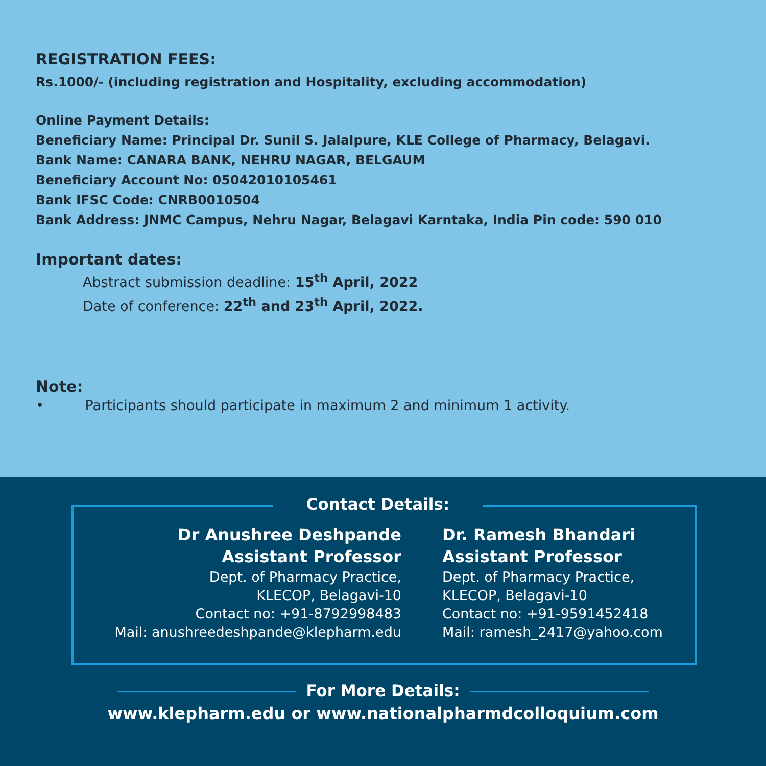REGISTRATION FEES:
Rs.1000/- (including registration and Hospitality, excluding accommodation)
Online Payment Details:
Beneficiary Name: Principal Dr. Sunil S. Jalalpure, KLE College of Pharmacy, Belagavi.
Bank Name: CANARA BANK, NEHRU NAGAR, BELGAUM
Beneficiary Account No: 05042010105461
Bank IFSC Code: CNRB0010504
Bank Address: JNMC Campus, Nehru Nagar, Belagavi Karntaka, India Pin code: 590 010
Important dates:
Abstract submission deadline: 15<sup>th</sup> April, 2022
Date of conference: 22<sup>th</sup> and 23<sup>th</sup> April, 2022.
Note:
• Participants should participate in maximum 2 and minimum 1 activity.
Contact Details:
Dr Anushree Deshpande
Assistant Professor
Dept. of Pharmacy Practice,
KLECOP, Belagavi-10
Contact no: +91-8792998483
Mail: anushreedeshpande@klepharm.edu
Dr. Ramesh Bhandari
Assistant Professor
Dept. of Pharmacy Practice,
KLECOP, Belagavi-10
Contact no: +91-9591452418
Mail: ramesh_2417@yahoo.com
For More Details:
www.klepharm.edu or www.nationalpharmdcolloquium.com